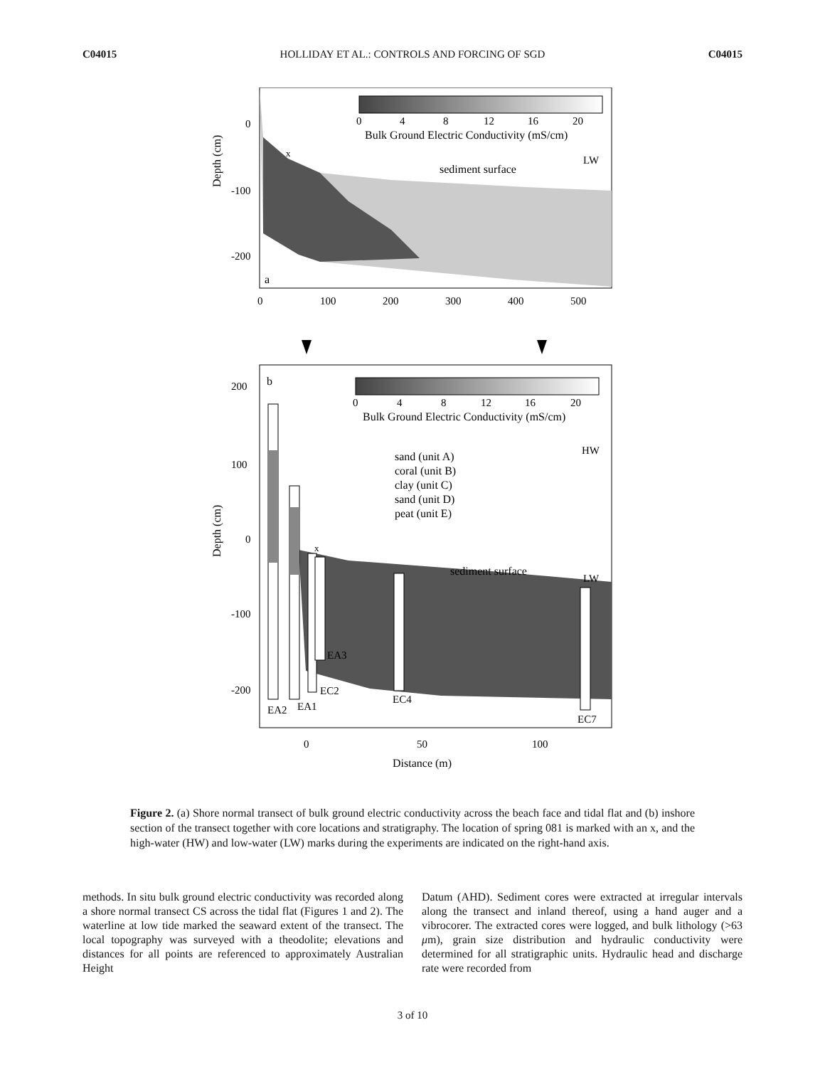C04015 HOLLIDAY ET AL.: CONTROLS AND FORCING OF SGD C04015
Depth (cm)
0
-100
-200
a
sediment surface
LW
x
0
100
200
300
400
500
0
4
8
12
16
20
Bulk Ground Electric Conductivity (mS/cm)
Depth (cm)
b
200
100
0
-100
-200
0
4
8
12
16
20
Bulk Ground Electric Conductivity (mS/cm)
sand (unit A)
coral (unit B)
clay (unit C)
sand (unit D)
peat (unit E)
HW
sediment surface
LW
x
EA2
EA1
EC2
EA3
EC4
EC7
0
50
100
Distance (m)
Figure 2. (a) Shore normal transect of bulk ground electric conductivity across the beach face and tidal flat and (b) inshore section of the transect together with core locations and stratigraphy. The location of spring 081 is marked with an x, and the high-water (HW) and low-water (LW) marks during the experiments are indicated on the right-hand axis.
methods. In situ bulk ground electric conductivity was recorded along a shore normal transect CS across the tidal flat (Figures 1 and 2). The waterline at low tide marked the seaward extent of the transect. The local topography was surveyed with a theodolite; elevations and distances for all points are referenced to approximately Australian Height
Datum (AHD). Sediment cores were extracted at irregular intervals along the transect and inland thereof, using a hand auger and a vibrocorer. The extracted cores were logged, and bulk lithology (>63 μm), grain size distribution and hydraulic conductivity were determined for all stratigraphic units. Hydraulic head and discharge rate were recorded from
3 of 10